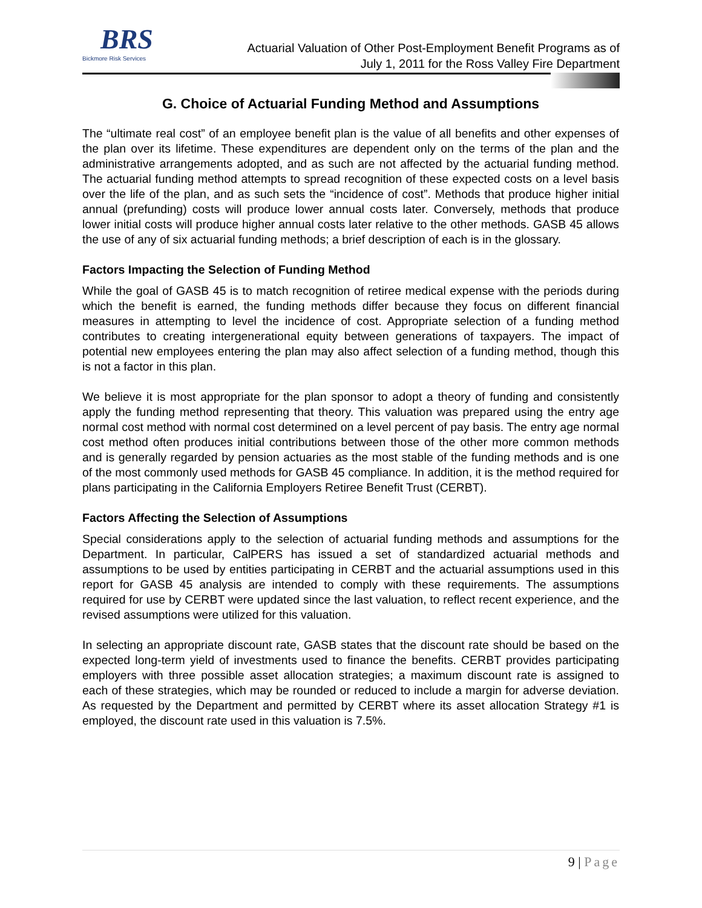BRS
Bickmore Risk Services
Actuarial Valuation of Other Post-Employment Benefit Programs as of
July 1, 2011 for the Ross Valley Fire Department
G. Choice of Actuarial Funding Method and Assumptions
The “ultimate real cost” of an employee benefit plan is the value of all benefits and other expenses of the plan over its lifetime. These expenditures are dependent only on the terms of the plan and the administrative arrangements adopted, and as such are not affected by the actuarial funding method. The actuarial funding method attempts to spread recognition of these expected costs on a level basis over the life of the plan, and as such sets the “incidence of cost”. Methods that produce higher initial annual (prefunding) costs will produce lower annual costs later. Conversely, methods that produce lower initial costs will produce higher annual costs later relative to the other methods. GASB 45 allows the use of any of six actuarial funding methods; a brief description of each is in the glossary.
Factors Impacting the Selection of Funding Method
While the goal of GASB 45 is to match recognition of retiree medical expense with the periods during which the benefit is earned, the funding methods differ because they focus on different financial measures in attempting to level the incidence of cost. Appropriate selection of a funding method contributes to creating intergenerational equity between generations of taxpayers. The impact of potential new employees entering the plan may also affect selection of a funding method, though this is not a factor in this plan.
We believe it is most appropriate for the plan sponsor to adopt a theory of funding and consistently apply the funding method representing that theory. This valuation was prepared using the entry age normal cost method with normal cost determined on a level percent of pay basis. The entry age normal cost method often produces initial contributions between those of the other more common methods and is generally regarded by pension actuaries as the most stable of the funding methods and is one of the most commonly used methods for GASB 45 compliance. In addition, it is the method required for plans participating in the California Employers Retiree Benefit Trust (CERBT).
Factors Affecting the Selection of Assumptions
Special considerations apply to the selection of actuarial funding methods and assumptions for the Department. In particular, CalPERS has issued a set of standardized actuarial methods and assumptions to be used by entities participating in CERBT and the actuarial assumptions used in this report for GASB 45 analysis are intended to comply with these requirements. The assumptions required for use by CERBT were updated since the last valuation, to reflect recent experience, and the revised assumptions were utilized for this valuation.
In selecting an appropriate discount rate, GASB states that the discount rate should be based on the expected long-term yield of investments used to finance the benefits. CERBT provides participating employers with three possible asset allocation strategies; a maximum discount rate is assigned to each of these strategies, which may be rounded or reduced to include a margin for adverse deviation. As requested by the Department and permitted by CERBT where its asset allocation Strategy #1 is employed, the discount rate used in this valuation is 7.5%.
9 | Page